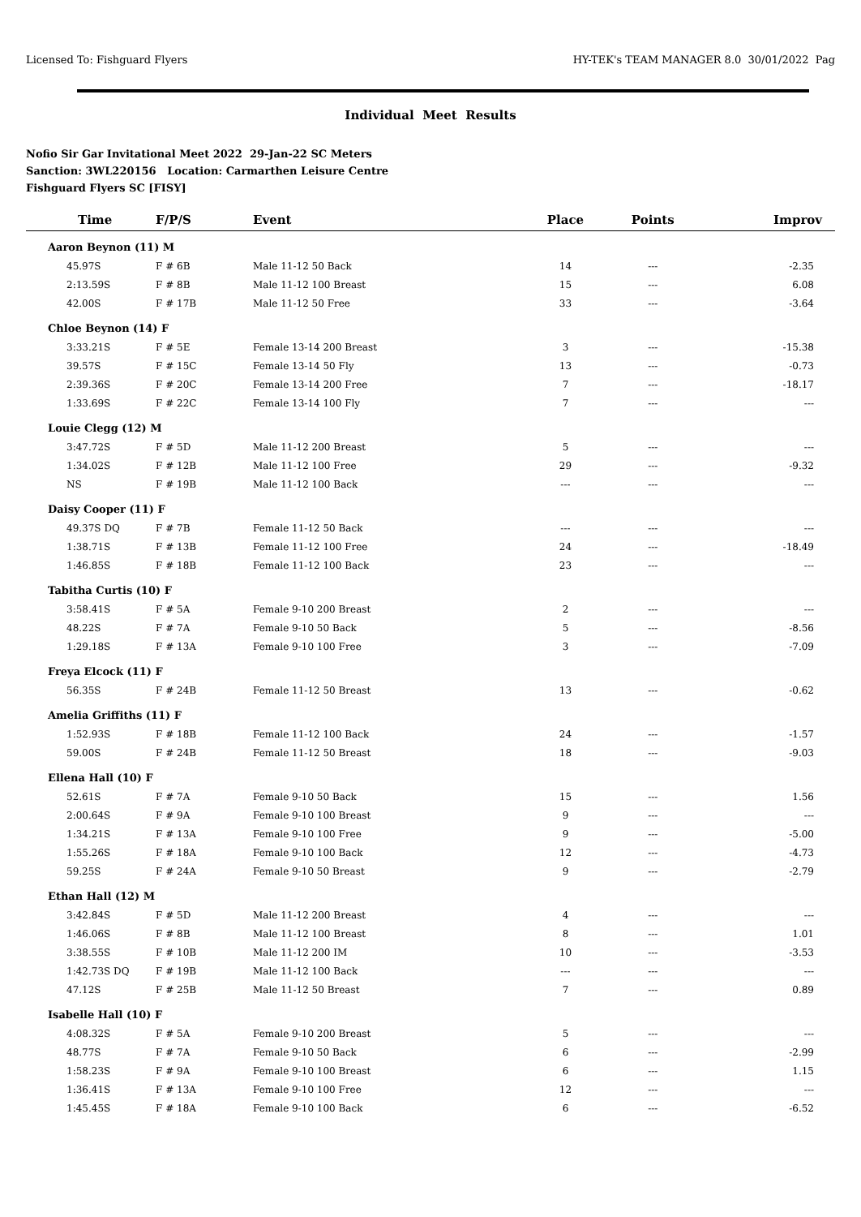Licensed To: Fishguard Flyers HY-TEK's TEAM MANAGER 8.0 30/01/2022 Pag
Individual Meet Results
Nofio Sir Gar Invitational Meet 2022 29-Jan-22 SC Meters
Sanction: 3WL220156 Location: Carmarthen Leisure Centre
Fishguard Flyers SC [FISY]
| Time | F/P/S | Event | Place | Points | Improv |
| --- | --- | --- | --- | --- | --- |
| Aaron Beynon (11) M | | | | | |
| 45.97S | F # 6B | Male 11-12 50 Back | 14 | --- | -2.35 |
| 2:13.59S | F # 8B | Male 11-12 100 Breast | 15 | --- | 6.08 |
| 42.00S | F # 17B | Male 11-12 50 Free | 33 | --- | -3.64 |
| Chloe Beynon (14) F | | | | | |
| 3:33.21S | F # 5E | Female 13-14 200 Breast | 3 | --- | -15.38 |
| 39.57S | F # 15C | Female 13-14 50 Fly | 13 | --- | -0.73 |
| 2:39.36S | F # 20C | Female 13-14 200 Free | 7 | --- | -18.17 |
| 1:33.69S | F # 22C | Female 13-14 100 Fly | 7 | --- | --- |
| Louie Clegg (12) M | | | | | |
| 3:47.72S | F # 5D | Male 11-12 200 Breast | 5 | --- | --- |
| 1:34.02S | F # 12B | Male 11-12 100 Free | 29 | --- | -9.32 |
| NS | F # 19B | Male 11-12 100 Back | --- | --- | --- |
| Daisy Cooper (11) F | | | | | |
| 49.37S DQ | F # 7B | Female 11-12 50 Back | --- | --- | --- |
| 1:38.71S | F # 13B | Female 11-12 100 Free | 24 | --- | -18.49 |
| 1:46.85S | F # 18B | Female 11-12 100 Back | 23 | --- | --- |
| Tabitha Curtis (10) F | | | | | |
| 3:58.41S | F # 5A | Female 9-10 200 Breast | 2 | --- | --- |
| 48.22S | F # 7A | Female 9-10 50 Back | 5 | --- | -8.56 |
| 1:29.18S | F # 13A | Female 9-10 100 Free | 3 | --- | -7.09 |
| Freya Elcock (11) F | | | | | |
| 56.35S | F # 24B | Female 11-12 50 Breast | 13 | --- | -0.62 |
| Amelia Griffiths (11) F | | | | | |
| 1:52.93S | F # 18B | Female 11-12 100 Back | 24 | --- | -1.57 |
| 59.00S | F # 24B | Female 11-12 50 Breast | 18 | --- | -9.03 |
| Ellena Hall (10) F | | | | | |
| 52.61S | F # 7A | Female 9-10 50 Back | 15 | --- | 1.56 |
| 2:00.64S | F # 9A | Female 9-10 100 Breast | 9 | --- | --- |
| 1:34.21S | F # 13A | Female 9-10 100 Free | 9 | --- | -5.00 |
| 1:55.26S | F # 18A | Female 9-10 100 Back | 12 | --- | -4.73 |
| 59.25S | F # 24A | Female 9-10 50 Breast | 9 | --- | -2.79 |
| Ethan Hall (12) M | | | | | |
| 3:42.84S | F # 5D | Male 11-12 200 Breast | 4 | --- | --- |
| 1:46.06S | F # 8B | Male 11-12 100 Breast | 8 | --- | 1.01 |
| 3:38.55S | F # 10B | Male 11-12 200 IM | 10 | --- | -3.53 |
| 1:42.73S DQ | F # 19B | Male 11-12 100 Back | --- | --- | --- |
| 47.12S | F # 25B | Male 11-12 50 Breast | 7 | --- | 0.89 |
| Isabelle Hall (10) F | | | | | |
| 4:08.32S | F # 5A | Female 9-10 200 Breast | 5 | --- | --- |
| 48.77S | F # 7A | Female 9-10 50 Back | 6 | --- | -2.99 |
| 1:58.23S | F # 9A | Female 9-10 100 Breast | 6 | --- | 1.15 |
| 1:36.41S | F # 13A | Female 9-10 100 Free | 12 | --- | --- |
| 1:45.45S | F # 18A | Female 9-10 100 Back | 6 | --- | -6.52 |